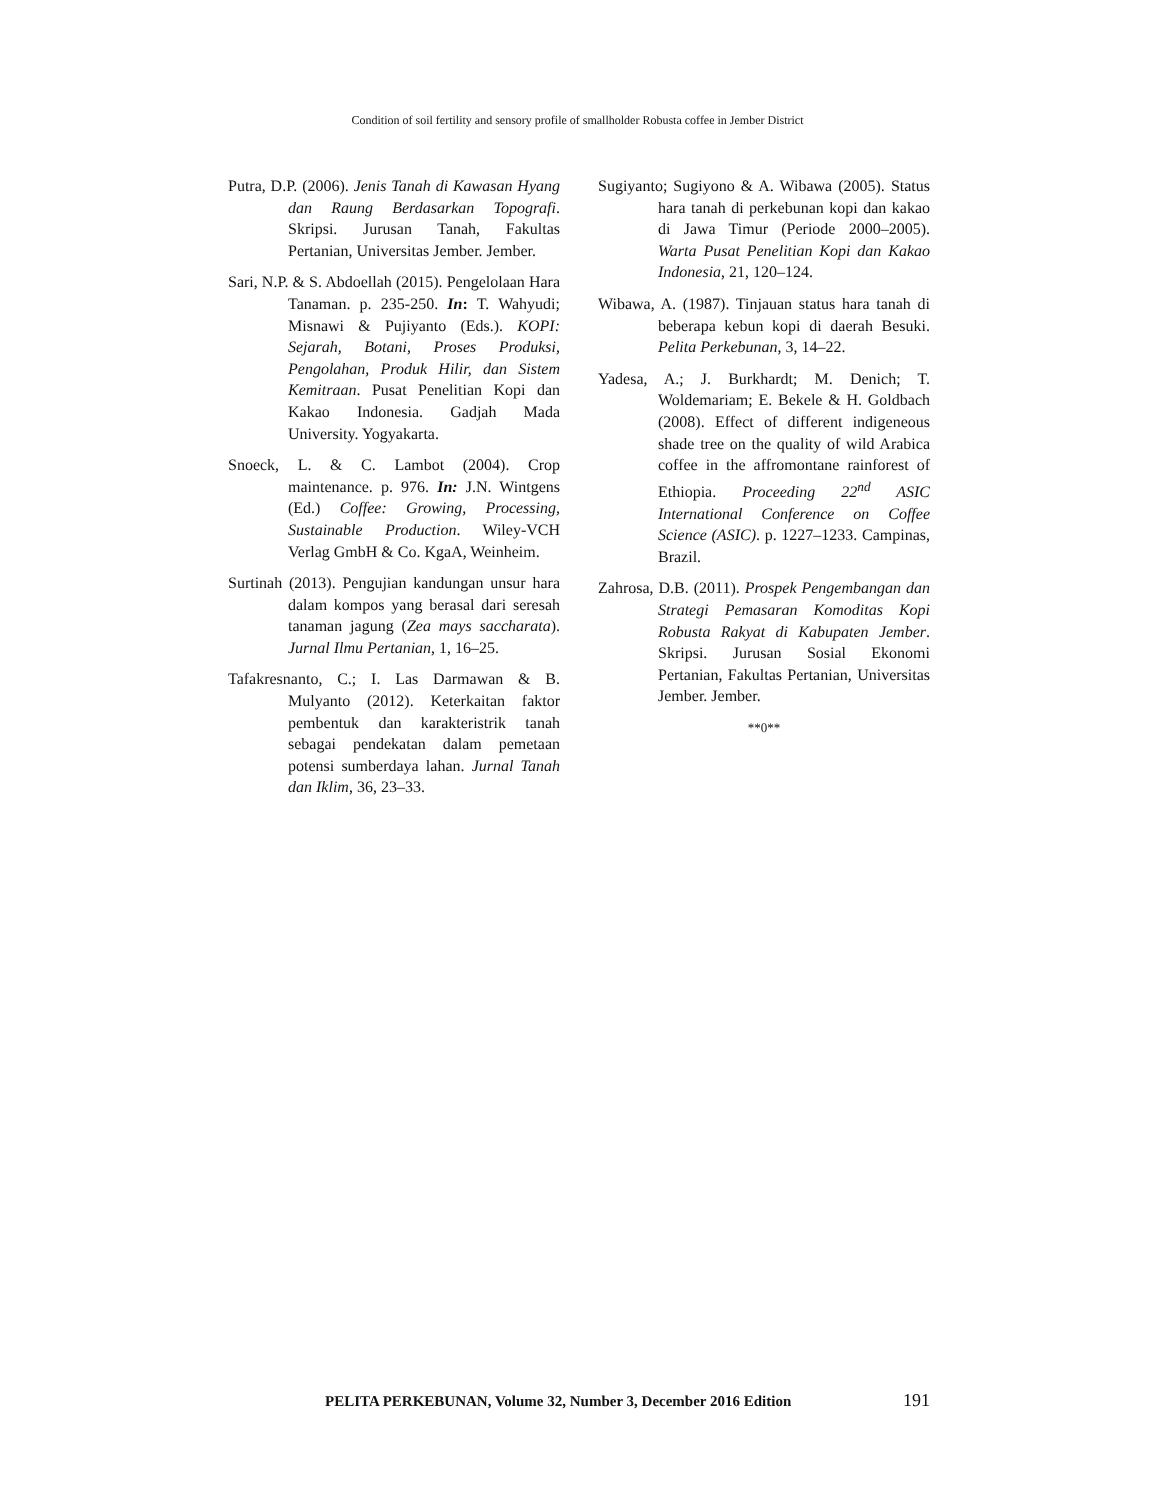Condition of soil fertility and sensory profile of smallholder Robusta coffee in Jember District
Putra, D.P. (2006). Jenis Tanah di Kawasan Hyang dan Raung Berdasarkan Topografi. Skripsi. Jurusan Tanah, Fakultas Pertanian, Universitas Jember. Jember.
Sari, N.P. & S. Abdoellah (2015). Pengelolaan Hara Tanaman. p. 235-250. In: T. Wahyudi; Misnawi & Pujiyanto (Eds.). KOPI: Sejarah, Botani, Proses Produksi, Pengolahan, Produk Hilir, dan Sistem Kemitraan. Pusat Penelitian Kopi dan Kakao Indonesia. Gadjah Mada University. Yogyakarta.
Snoeck, L. & C. Lambot (2004). Crop maintenance. p. 976. In: J.N. Wintgens (Ed.) Coffee: Growing, Processing, Sustainable Production. Wiley-VCH Verlag GmbH & Co. KgaA, Weinheim.
Surtinah (2013). Pengujian kandungan unsur hara dalam kompos yang berasal dari seresah tanaman jagung (Zea mays saccharata). Jurnal Ilmu Pertanian, 1, 16–25.
Tafakresnanto, C.; I. Las Darmawan & B. Mulyanto (2012). Keterkaitan faktor pembentuk dan karakteristrik tanah sebagai pendekatan dalam pemetaan potensi sumberdaya lahan. Jurnal Tanah dan Iklim, 36, 23–33.
Sugiyanto; Sugiyono & A. Wibawa (2005). Status hara tanah di perkebunan kopi dan kakao di Jawa Timur (Periode 2000–2005). Warta Pusat Penelitian Kopi dan Kakao Indonesia, 21, 120–124.
Wibawa, A. (1987). Tinjauan status hara tanah di beberapa kebun kopi di daerah Besuki. Pelita Perkebunan, 3, 14–22.
Yadesa, A.; J. Burkhardt; M. Denich; T. Woldemariam; E. Bekele & H. Goldbach (2008). Effect of different indigeneous shade tree on the quality of wild Arabica coffee in the affromontane rainforest of Ethiopia. Proceeding 22<sup>nd</sup> ASIC International Conference on Coffee Science (ASIC). p. 1227–1233. Campinas, Brazil.
Zahrosa, D.B. (2011). Prospek Pengembangan dan Strategi Pemasaran Komoditas Kopi Robusta Rakyat di Kabupaten Jember. Skripsi. Jurusan Sosial Ekonomi Pertanian, Fakultas Pertanian, Universitas Jember. Jember.
**0**
PELITA PERKEBUNAN, Volume 32, Number 3, December 2016 Edition 191